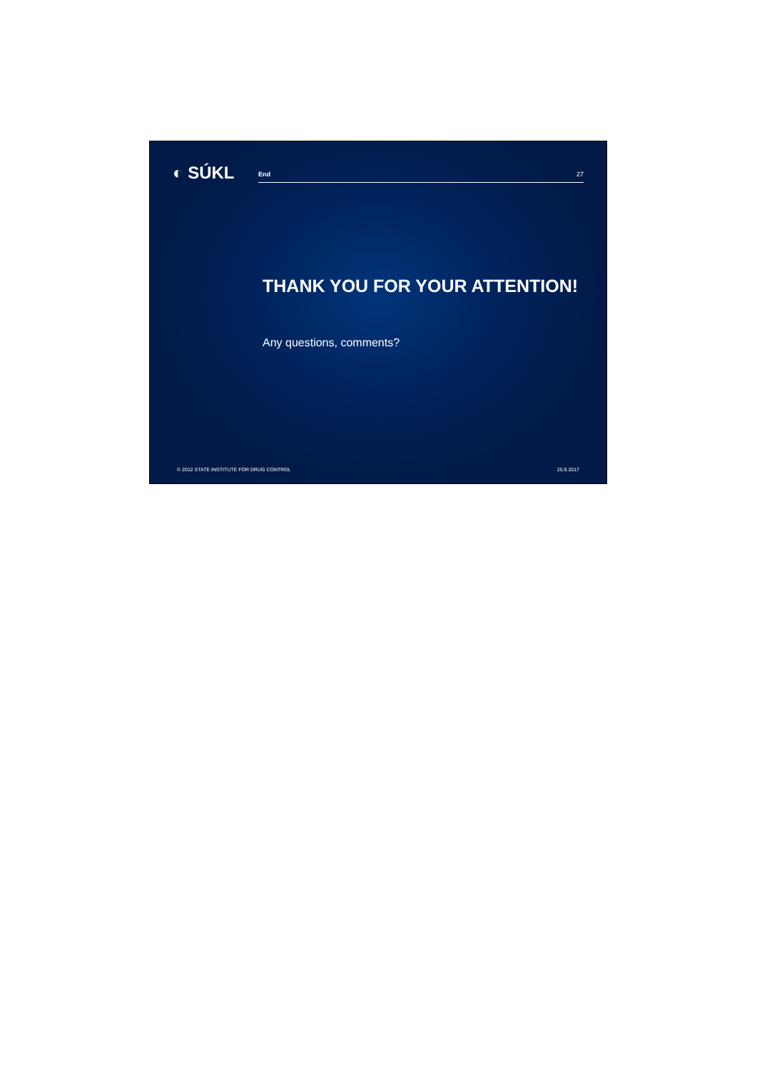◐ SÚKL
End 27
THANK YOU FOR YOUR ATTENTION!
Any questions, comments?
© 2012 STATE INSTITUTE FOR DRUG CONTROL 25.9.2017